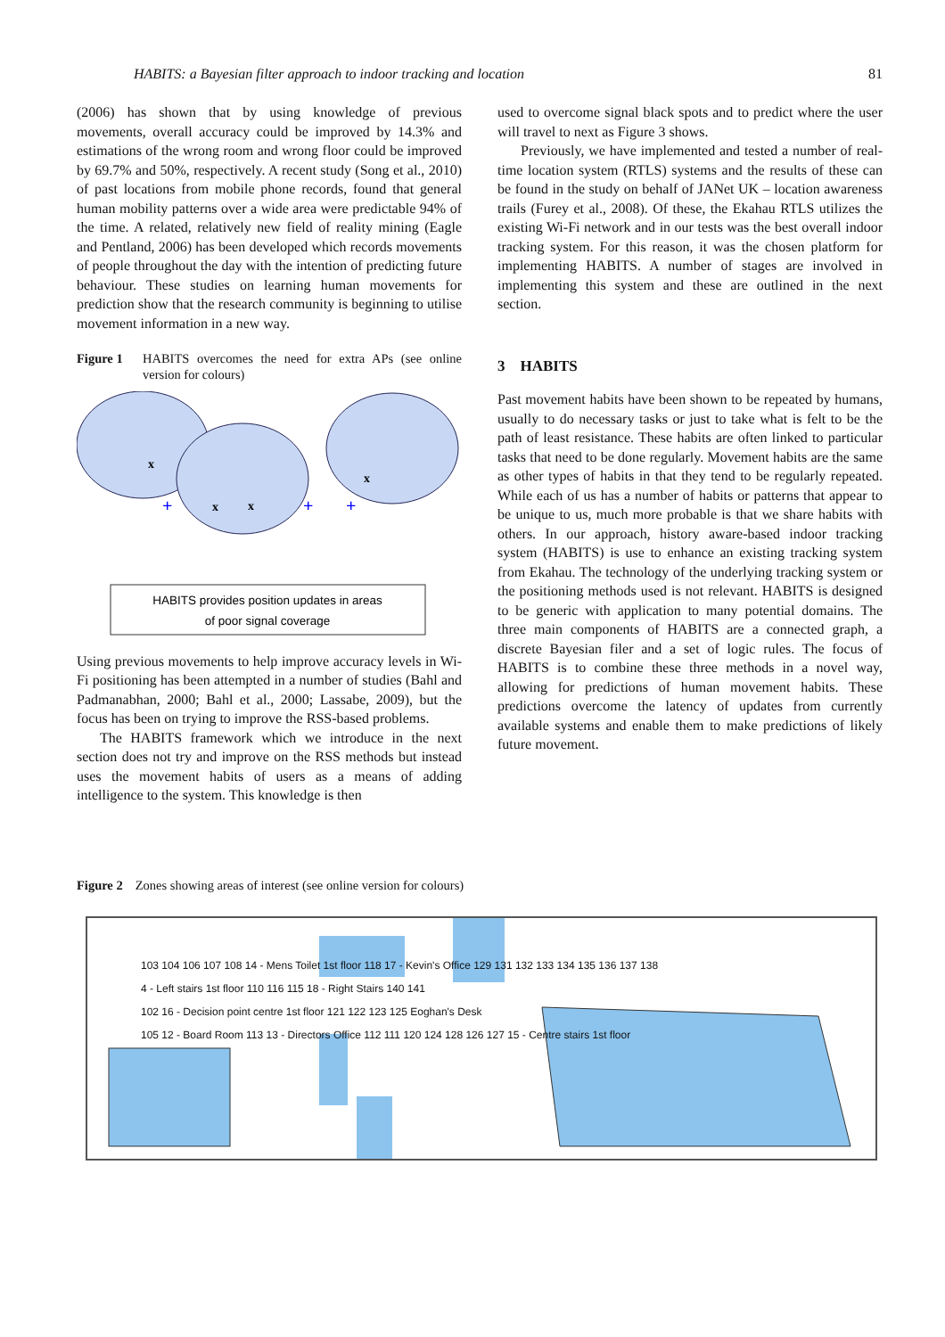HABITS: a Bayesian filter approach to indoor tracking and location 81
(2006) has shown that by using knowledge of previous movements, overall accuracy could be improved by 14.3% and estimations of the wrong room and wrong floor could be improved by 69.7% and 50%, respectively. A recent study (Song et al., 2010) of past locations from mobile phone records, found that general human mobility patterns over a wide area were predictable 94% of the time. A related, relatively new field of reality mining (Eagle and Pentland, 2006) has been developed which records movements of people throughout the day with the intention of predicting future behaviour. These studies on learning human movements for prediction show that the research community is beginning to utilise movement information in a new way.
Figure 1 HABITS overcomes the need for extra APs (see online version for colours)
+
+
+
x
x
x
x
HABITS provides position updates in areas
of poor signal coverage
Using previous movements to help improve accuracy levels in Wi-Fi positioning has been attempted in a number of studies (Bahl and Padmanabhan, 2000; Bahl et al., 2000; Lassabe, 2009), but the focus has been on trying to improve the RSS-based problems.
The HABITS framework which we introduce in the next section does not try and improve on the RSS methods but instead uses the movement habits of users as a means of adding intelligence to the system. This knowledge is then
used to overcome signal black spots and to predict where the user will travel to next as Figure 3 shows.
Previously, we have implemented and tested a number of real-time location system (RTLS) systems and the results of these can be found in the study on behalf of JANet UK – location awareness trails (Furey et al., 2008). Of these, the Ekahau RTLS utilizes the existing Wi-Fi network and in our tests was the best overall indoor tracking system. For this reason, it was the chosen platform for implementing HABITS. A number of stages are involved in implementing this system and these are outlined in the next section.
3 HABITS
Past movement habits have been shown to be repeated by humans, usually to do necessary tasks or just to take what is felt to be the path of least resistance. These habits are often linked to particular tasks that need to be done regularly. Movement habits are the same as other types of habits in that they tend to be regularly repeated. While each of us has a number of habits or patterns that appear to be unique to us, much more probable is that we share habits with others. In our approach, history aware-based indoor tracking system (HABITS) is use to enhance an existing tracking system from Ekahau. The technology of the underlying tracking system or the positioning methods used is not relevant. HABITS is designed to be generic with application to many potential domains. The three main components of HABITS are a connected graph, a discrete Bayesian filer and a set of logic rules. The focus of HABITS is to combine these three methods in a novel way, allowing for predictions of human movement habits. These predictions overcome the latency of updates from currently available systems and enable them to make predictions of likely future movement.
Figure 2 Zones showing areas of interest (see online version for colours)
103 104 106 107 108 14 - Mens Toilet 1st floor 118 17 - Kevin's Office 129 131 132 133 134 135 136 137 138
4 - Left stairs 1st floor 110 116 115 18 - Right Stairs 140 141
102 16 - Decision point centre 1st floor 121 122 123 125 Eoghan's Desk
105 12 - Board Room 113 13 - Directors Office 112 111 120 124 128 126 127 15 - Centre stairs 1st floor